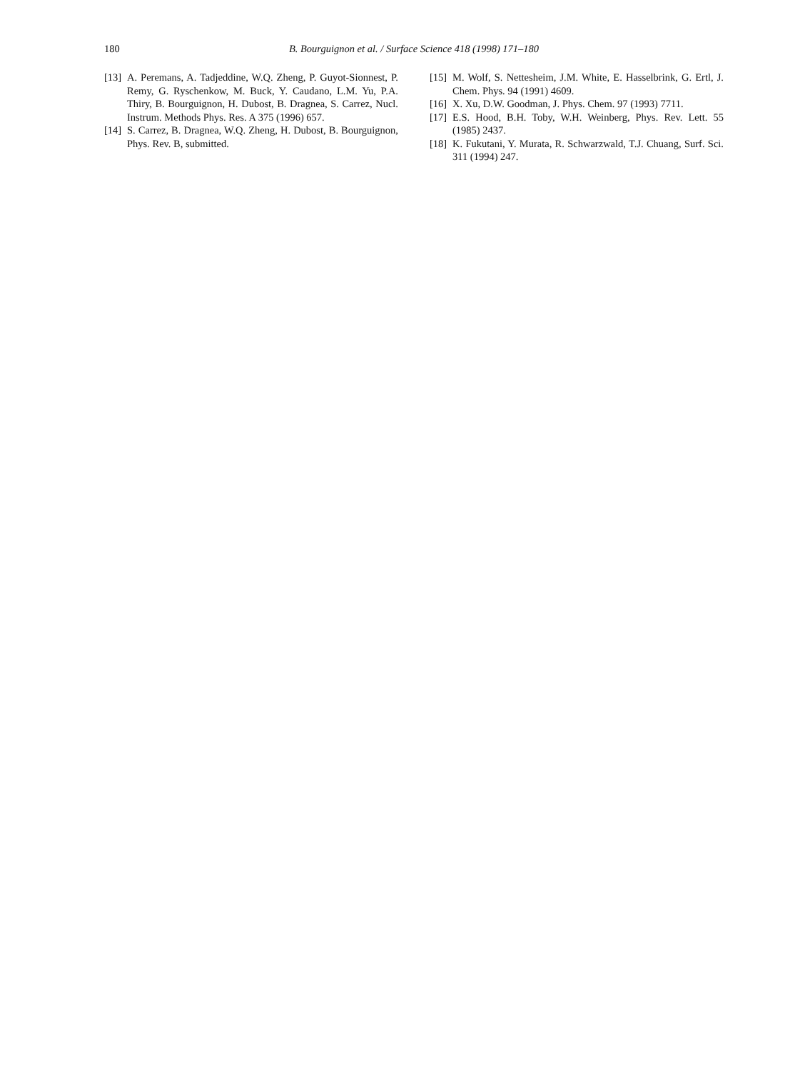180 B. Bourguignon et al. / Surface Science 418 (1998) 171–180
[13] A. Peremans, A. Tadjeddine, W.Q. Zheng, P. Guyot-Sionnest, P. Remy, G. Ryschenkow, M. Buck, Y. Caudano, L.M. Yu, P.A. Thiry, B. Bourguignon, H. Dubost, B. Dragnea, S. Carrez, Nucl. Instrum. Methods Phys. Res. A 375 (1996) 657.
[14] S. Carrez, B. Dragnea, W.Q. Zheng, H. Dubost, B. Bourguignon, Phys. Rev. B, submitted.
[15] M. Wolf, S. Nettesheim, J.M. White, E. Hasselbrink, G. Ertl, J. Chem. Phys. 94 (1991) 4609.
[16] X. Xu, D.W. Goodman, J. Phys. Chem. 97 (1993) 7711.
[17] E.S. Hood, B.H. Toby, W.H. Weinberg, Phys. Rev. Lett. 55 (1985) 2437.
[18] K. Fukutani, Y. Murata, R. Schwarzwald, T.J. Chuang, Surf. Sci. 311 (1994) 247.